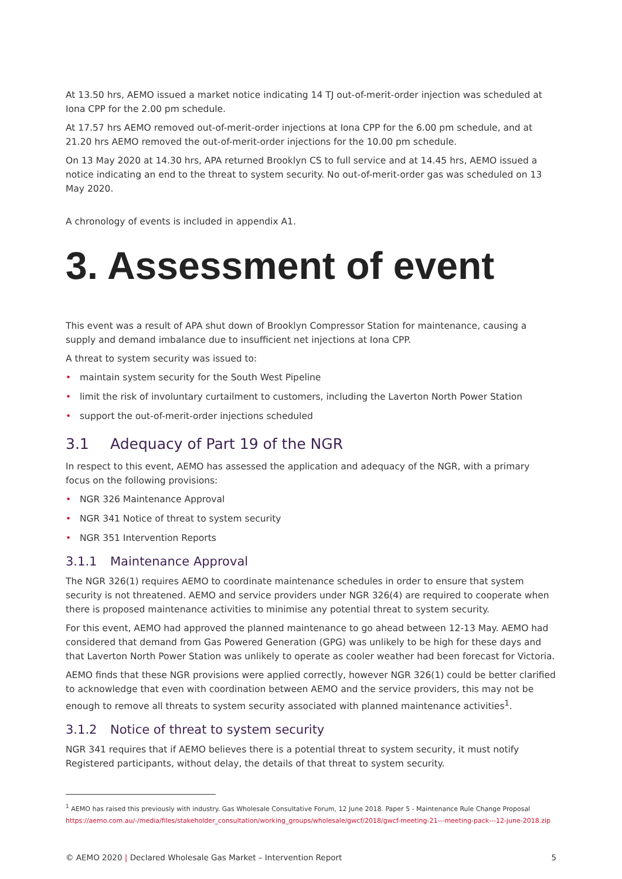At 13.50 hrs, AEMO issued a market notice indicating 14 TJ out-of-merit-order injection was scheduled at Iona CPP for the 2.00 pm schedule.
At 17.57 hrs AEMO removed out-of-merit-order injections at Iona CPP for the 6.00 pm schedule, and at 21.20 hrs AEMO removed the out-of-merit-order injections for the 10.00 pm schedule.
On 13 May 2020 at 14.30 hrs, APA returned Brooklyn CS to full service and at 14.45 hrs, AEMO issued a notice indicating an end to the threat to system security. No out-of-merit-order gas was scheduled on 13 May 2020.
A chronology of events is included in appendix A1.
3. Assessment of event
This event was a result of APA shut down of Brooklyn Compressor Station for maintenance, causing a supply and demand imbalance due to insufficient net injections at Iona CPP.
A threat to system security was issued to:
• maintain system security for the South West Pipeline
• limit the risk of involuntary curtailment to customers, including the Laverton North Power Station
• support the out-of-merit-order injections scheduled
3.1 Adequacy of Part 19 of the NGR
In respect to this event, AEMO has assessed the application and adequacy of the NGR, with a primary focus on the following provisions:
• NGR 326 Maintenance Approval
• NGR 341 Notice of threat to system security
• NGR 351 Intervention Reports
3.1.1 Maintenance Approval
The NGR 326(1) requires AEMO to coordinate maintenance schedules in order to ensure that system security is not threatened. AEMO and service providers under NGR 326(4) are required to cooperate when there is proposed maintenance activities to minimise any potential threat to system security.
For this event, AEMO had approved the planned maintenance to go ahead between 12-13 May. AEMO had considered that demand from Gas Powered Generation (GPG) was unlikely to be high for these days and that Laverton North Power Station was unlikely to operate as cooler weather had been forecast for Victoria.
AEMO finds that these NGR provisions were applied correctly, however NGR 326(1) could be better clarified to acknowledge that even with coordination between AEMO and the service providers, this may not be enough to remove all threats to system security associated with planned maintenance activities<sup>1</sup>.
3.1.2 Notice of threat to system security
NGR 341 requires that if AEMO believes there is a potential threat to system security, it must notify Registered participants, without delay, the details of that threat to system security.
<sup>1</sup> AEMO has raised this previously with industry. Gas Wholesale Consultative Forum, 12 June 2018. Paper 5 - Maintenance Rule Change Proposal
https://aemo.com.au/-/media/files/stakeholder_consultation/working_groups/wholesale/gwcf/2018/gwcf-meeting-21---meeting-pack---12-june-2018.zip
© AEMO 2020 | Declared Wholesale Gas Market – Intervention Report 5